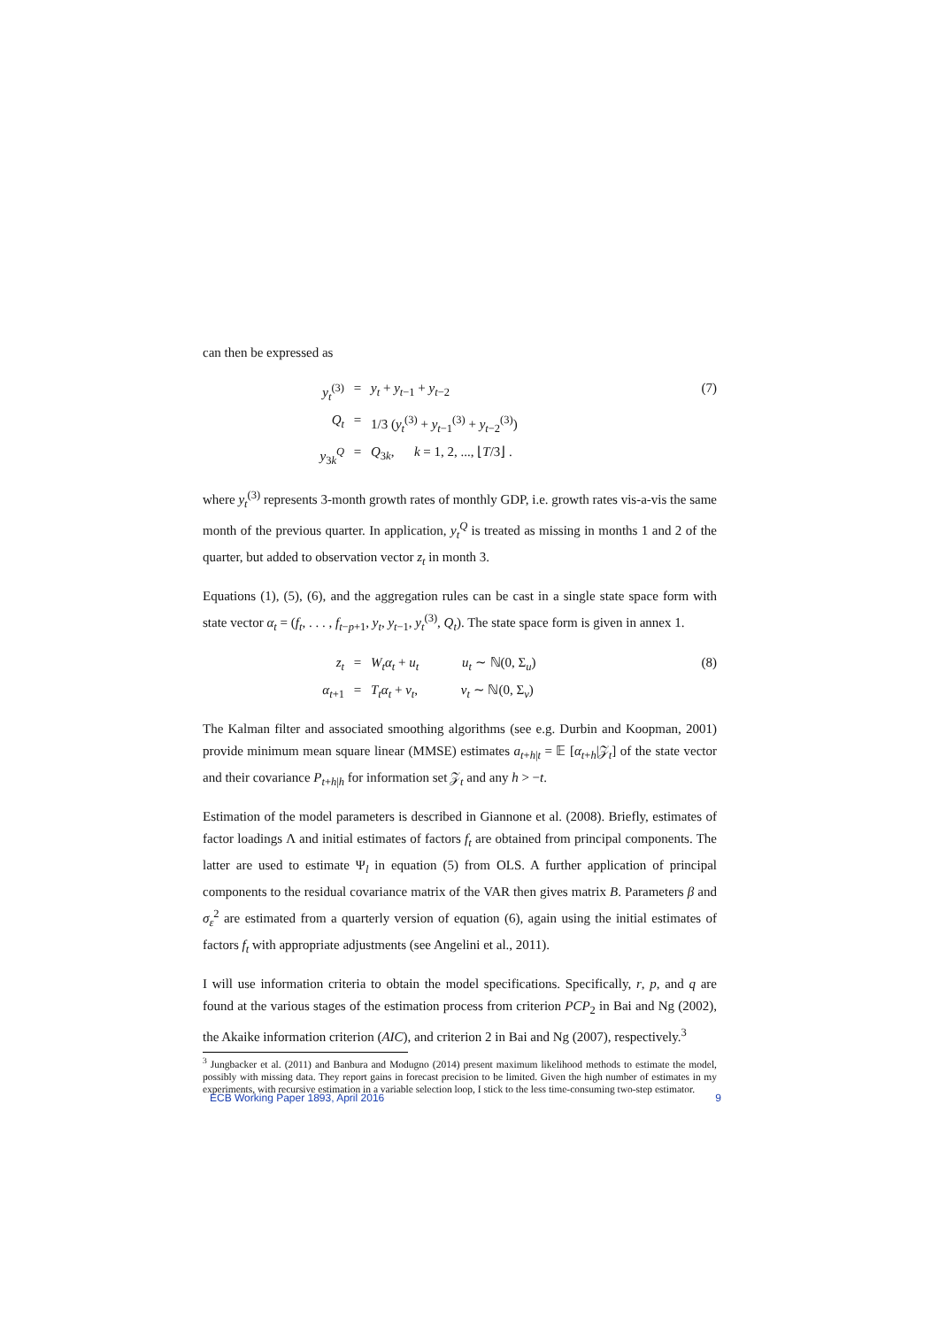can then be expressed as
y<sub>t</sub><sup>(3)</sup>
=
y<sub>t</sub> + y<sub>t−1</sub> + y<sub>t−2</sub>
(7)
Q<sub>t</sub>
=
1/3 (y<sub>t</sub><sup>(3)</sup> + y<sub>t−1</sub><sup>(3)</sup> + y<sub>t−2</sub><sup>(3)</sup>)
y<sub>3k</sub><sup>Q</sup>
=
Q<sub>3k</sub>, k = 1, 2, ..., ⌊T/3⌋ .
where y<sub>t</sub><sup>(3)</sup> represents 3-month growth rates of monthly GDP, i.e. growth rates vis-a-vis the same month of the previous quarter. In application, y<sub>t</sub><sup>Q</sup> is treated as missing in months 1 and 2 of the quarter, but added to observation vector z<sub>t</sub> in month 3.
Equations (1), (5), (6), and the aggregation rules can be cast in a single state space form with state vector α<sub>t</sub> = (f<sub>t</sub>, . . . , f<sub>t−p+1</sub>, y<sub>t</sub>, y<sub>t−1</sub>, y<sub>t</sub><sup>(3)</sup>, Q<sub>t</sub>). The state space form is given in annex 1.
z<sub>t</sub>
=
W<sub>t</sub>α<sub>t</sub> + u<sub>t</sub> u<sub>t</sub> ∼ ℕ(0, Σ<sub>u</sub>)
(8)
α<sub>t+1</sub>
=
T<sub>t</sub>α<sub>t</sub> + v<sub>t</sub>, v<sub>t</sub> ∼ ℕ(0, Σ<sub>v</sub>)
The Kalman filter and associated smoothing algorithms (see e.g. Durbin and Koopman, 2001) provide minimum mean square linear (MMSE) estimates a<sub>t+h|t</sub> = 𝔼 [α<sub>t+h</sub>|𝒵<sub>t</sub>] of the state vector and their covariance P<sub>t+h|h</sub> for information set 𝒵<sub>t</sub> and any h > −t.
Estimation of the model parameters is described in Giannone et al. (2008). Briefly, estimates of factor loadings Λ and initial estimates of factors f<sub>t</sub> are obtained from principal components. The latter are used to estimate Ψ<sub>l</sub> in equation (5) from OLS. A further application of principal components to the residual covariance matrix of the VAR then gives matrix B. Parameters β and σ<sub>ε</sub><sup>2</sup> are estimated from a quarterly version of equation (6), again using the initial estimates of factors f<sub>t</sub> with appropriate adjustments (see Angelini et al., 2011).
I will use information criteria to obtain the model specifications. Specifically, r, p, and q are found at the various stages of the estimation process from criterion PCP<sub>2</sub> in Bai and Ng (2002), the Akaike information criterion (AIC), and criterion 2 in Bai and Ng (2007), respectively.<sup>3</sup>
<sup>3</sup> Jungbacker et al. (2011) and Banbura and Modugno (2014) present maximum likelihood methods to estimate the model, possibly with missing data. They report gains in forecast precision to be limited. Given the high number of estimates in my experiments, with recursive estimation in a variable selection loop, I stick to the less time-consuming two-step estimator.
ECB Working Paper 1893, April 2016 9